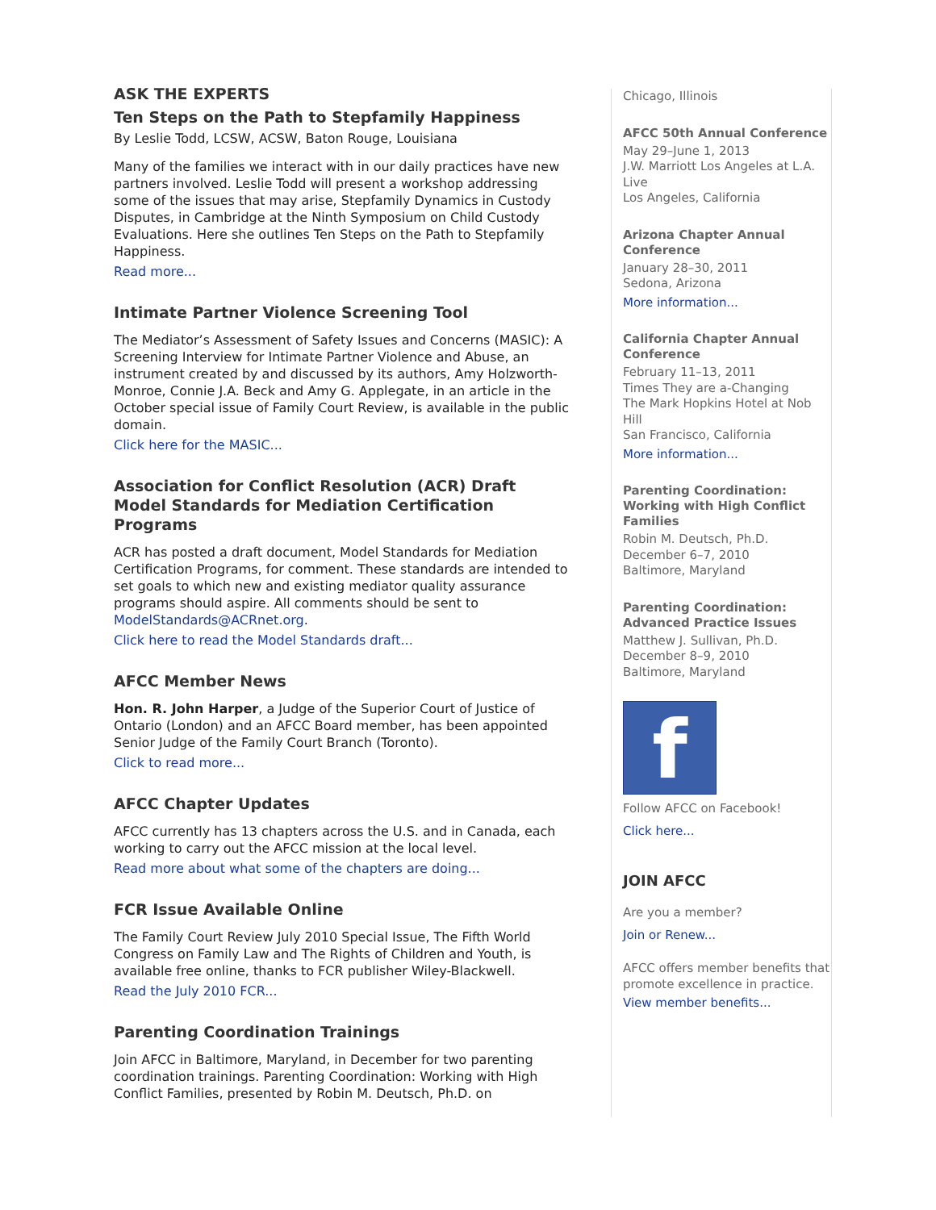ASK THE EXPERTS
Ten Steps on the Path to Stepfamily Happiness
By Leslie Todd, LCSW, ACSW, Baton Rouge, Louisiana
Many of the families we interact with in our daily practices have new partners involved. Leslie Todd will present a workshop addressing some of the issues that may arise, Stepfamily Dynamics in Custody Disputes, in Cambridge at the Ninth Symposium on Child Custody Evaluations. Here she outlines Ten Steps on the Path to Stepfamily Happiness.
Read more...
Intimate Partner Violence Screening Tool
The Mediator’s Assessment of Safety Issues and Concerns (MASIC): A Screening Interview for Intimate Partner Violence and Abuse, an instrument created by and discussed by its authors, Amy Holzworth-Monroe, Connie J.A. Beck and Amy G. Applegate, in an article in the October special issue of Family Court Review, is available in the public domain.
Click here for the MASIC...
Association for Conflict Resolution (ACR) Draft Model Standards for Mediation Certification Programs
ACR has posted a draft document, Model Standards for Mediation Certification Programs, for comment. These standards are intended to set goals to which new and existing mediator quality assurance programs should aspire. All comments should be sent to ModelStandards@ACRnet.org.
Click here to read the Model Standards draft...
AFCC Member News
Hon. R. John Harper, a Judge of the Superior Court of Justice of Ontario (London) and an AFCC Board member, has been appointed Senior Judge of the Family Court Branch (Toronto).
Click to read more...
AFCC Chapter Updates
AFCC currently has 13 chapters across the U.S. and in Canada, each working to carry out the AFCC mission at the local level.
Read more about what some of the chapters are doing...
FCR Issue Available Online
The Family Court Review July 2010 Special Issue, The Fifth World Congress on Family Law and The Rights of Children and Youth, is available free online, thanks to FCR publisher Wiley-Blackwell.
Read the July 2010 FCR...
Parenting Coordination Trainings
Join AFCC in Baltimore, Maryland, in December for two parenting coordination trainings. Parenting Coordination: Working with High Conflict Families, presented by Robin M. Deutsch, Ph.D. on
Chicago, Illinois
AFCC 50th Annual Conference
May 29–June 1, 2013
J.W. Marriott Los Angeles at L.A. Live
Los Angeles, California
Arizona Chapter Annual Conference
January 28–30, 2011
Sedona, Arizona
More information...
California Chapter Annual Conference
February 11–13, 2011
Times They are a-Changing
The Mark Hopkins Hotel at Nob Hill
San Francisco, California
More information...
Parenting Coordination: Working with High Conflict Families
Robin M. Deutsch, Ph.D.
December 6–7, 2010
Baltimore, Maryland
Parenting Coordination: Advanced Practice Issues
Matthew J. Sullivan, Ph.D.
December 8–9, 2010
Baltimore, Maryland
f
Follow AFCC on Facebook!
Click here...
JOIN AFCC
Are you a member?
Join or Renew...
AFCC offers member benefits that promote excellence in practice.
View member benefits...